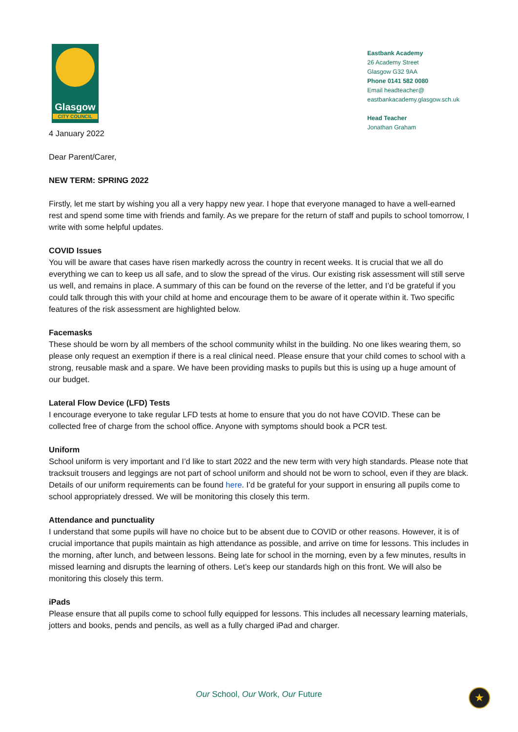Glasgow
CITY COUNCIL
Eastbank Academy
26 Academy Street
Glasgow G32 9AA
Phone 0141 582 0080
Email headteacher@
eastbankacademy.glasgow.sch.uk
Head Teacher
Jonathan Graham
4 January 2022
Dear Parent/Carer,
NEW TERM: SPRING 2022
Firstly, let me start by wishing you all a very happy new year. I hope that everyone managed to have a well-earned rest and spend some time with friends and family. As we prepare for the return of staff and pupils to school tomorrow, I write with some helpful updates.
COVID Issues
You will be aware that cases have risen markedly across the country in recent weeks. It is crucial that we all do everything we can to keep us all safe, and to slow the spread of the virus. Our existing risk assessment will still serve us well, and remains in place. A summary of this can be found on the reverse of the letter, and I’d be grateful if you could talk through this with your child at home and encourage them to be aware of it operate within it. Two specific features of the risk assessment are highlighted below.
Facemasks
These should be worn by all members of the school community whilst in the building. No one likes wearing them, so please only request an exemption if there is a real clinical need. Please ensure that your child comes to school with a strong, reusable mask and a spare. We have been providing masks to pupils but this is using up a huge amount of our budget.
Lateral Flow Device (LFD) Tests
I encourage everyone to take regular LFD tests at home to ensure that you do not have COVID. These can be collected free of charge from the school office. Anyone with symptoms should book a PCR test.
Uniform
School uniform is very important and I’d like to start 2022 and the new term with very high standards. Please note that tracksuit trousers and leggings are not part of school uniform and should not be worn to school, even if they are black. Details of our uniform requirements can be found here. I’d be grateful for your support in ensuring all pupils come to school appropriately dressed. We will be monitoring this closely this term.
Attendance and punctuality
I understand that some pupils will have no choice but to be absent due to COVID or other reasons. However, it is of crucial importance that pupils maintain as high attendance as possible, and arrive on time for lessons. This includes in the morning, after lunch, and between lessons. Being late for school in the morning, even by a few minutes, results in missed learning and disrupts the learning of others. Let’s keep our standards high on this front. We will also be monitoring this closely this term.
iPads
Please ensure that all pupils come to school fully equipped for lessons. This includes all necessary learning materials, jotters and books, pends and pencils, as well as a fully charged iPad and charger.
Our School, Our Work, Our Future ★